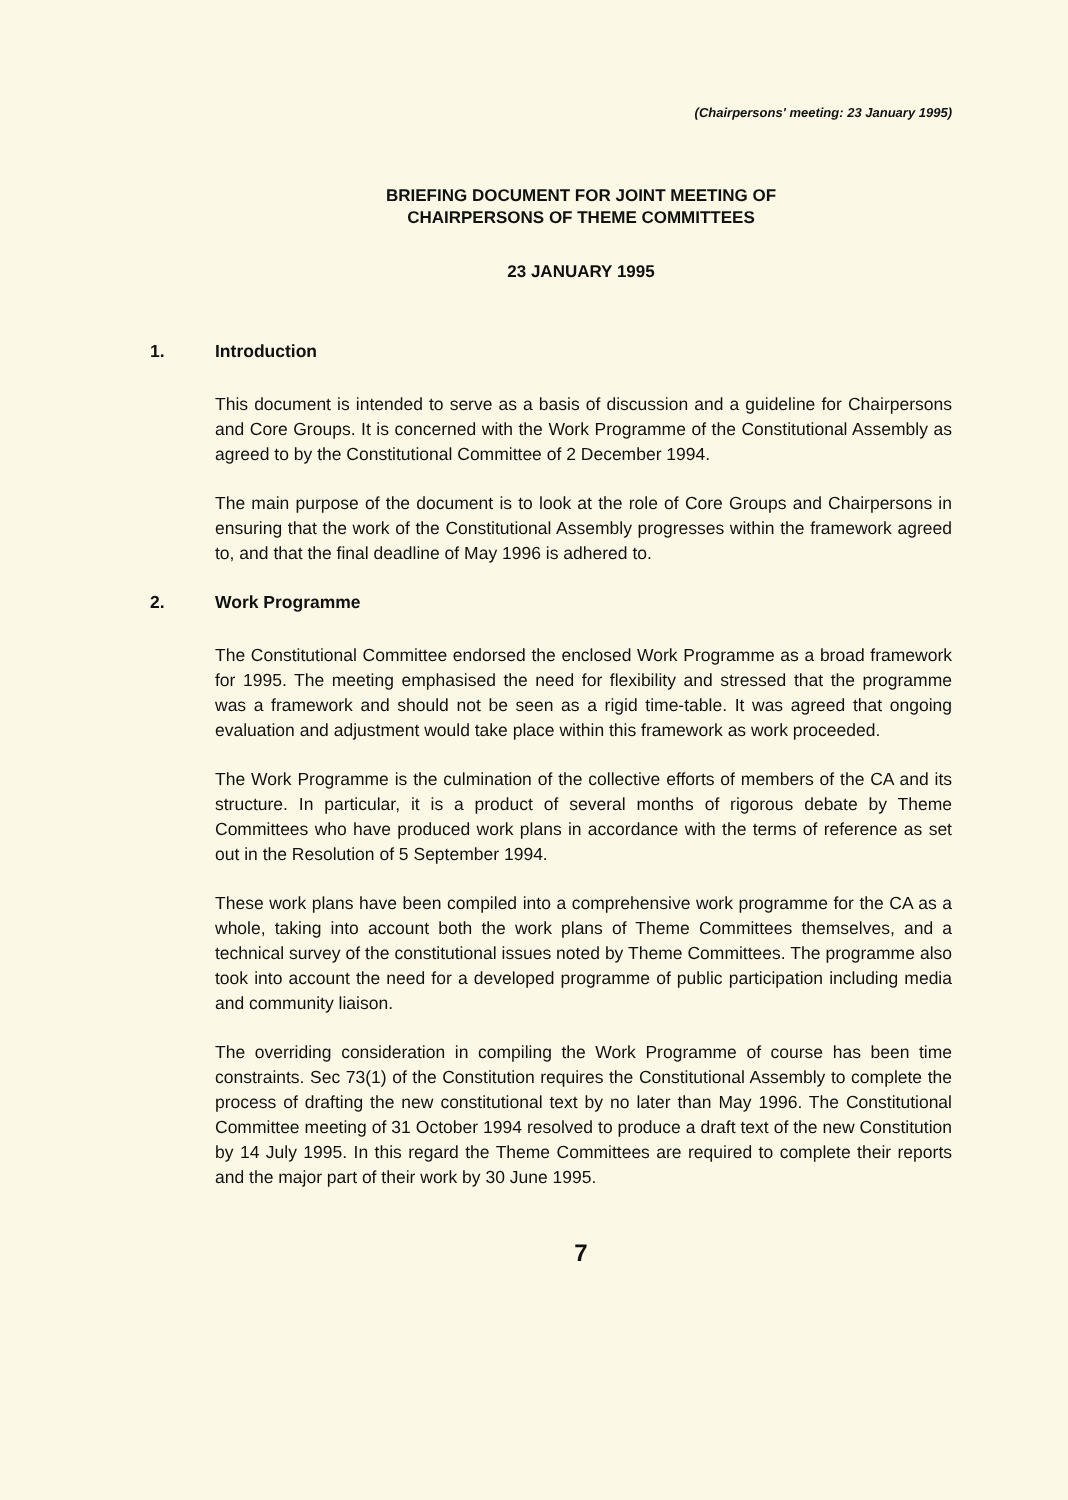(Chairpersons' meeting: 23 January 1995)
BRIEFING DOCUMENT FOR JOINT MEETING OF
CHAIRPERSONS OF THEME COMMITTEES
23 JANUARY 1995
1. Introduction
This document is intended to serve as a basis of discussion and a guideline for Chairpersons and Core Groups. It is concerned with the Work Programme of the Constitutional Assembly as agreed to by the Constitutional Committee of 2 December 1994.
The main purpose of the document is to look at the role of Core Groups and Chairpersons in ensuring that the work of the Constitutional Assembly progresses within the framework agreed to, and that the final deadline of May 1996 is adhered to.
2. Work Programme
The Constitutional Committee endorsed the enclosed Work Programme as a broad framework for 1995. The meeting emphasised the need for flexibility and stressed that the programme was a framework and should not be seen as a rigid time-table. It was agreed that ongoing evaluation and adjustment would take place within this framework as work proceeded.
The Work Programme is the culmination of the collective efforts of members of the CA and its structure. In particular, it is a product of several months of rigorous debate by Theme Committees who have produced work plans in accordance with the terms of reference as set out in the Resolution of 5 September 1994.
These work plans have been compiled into a comprehensive work programme for the CA as a whole, taking into account both the work plans of Theme Committees themselves, and a technical survey of the constitutional issues noted by Theme Committees. The programme also took into account the need for a developed programme of public participation including media and community liaison.
The overriding consideration in compiling the Work Programme of course has been time constraints. Sec 73(1) of the Constitution requires the Constitutional Assembly to complete the process of drafting the new constitutional text by no later than May 1996. The Constitutional Committee meeting of 31 October 1994 resolved to produce a draft text of the new Constitution by 14 July 1995. In this regard the Theme Committees are required to complete their reports and the major part of their work by 30 June 1995.
7